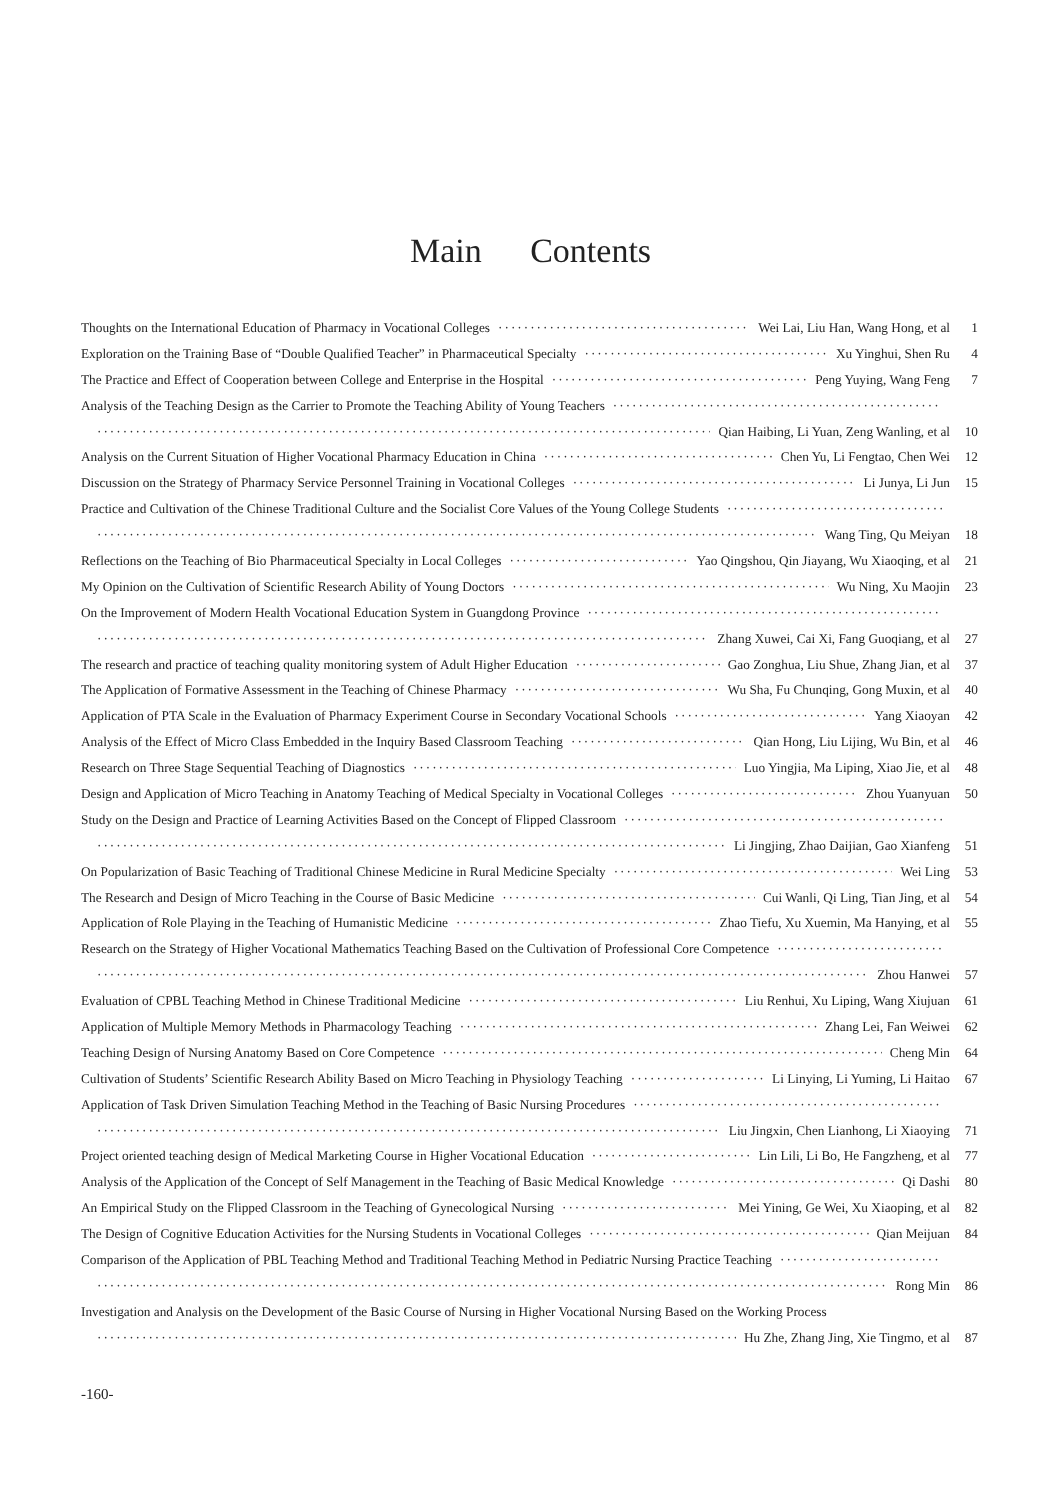Main Contents
Thoughts on the International Education of Pharmacy in Vocational Colleges Wei Lai, Liu Han, Wang Hong, et al 1
Exploration on the Training Base of “Double Qualified Teacher” in Pharmaceutical Specialty Xu Yinghui, Shen Ru 4
The Practice and Effect of Cooperation between College and Enterprise in the Hospital Peng Yuying, Wang Feng 7
Analysis of the Teaching Design as the Carrier to Promote the Teaching Ability of Young Teachers
Qian Haibing, Li Yuan, Zeng Wanling, et al 10
Analysis on the Current Situation of Higher Vocational Pharmacy Education in China Chen Yu, Li Fengtao, Chen Wei 12
Discussion on the Strategy of Pharmacy Service Personnel Training in Vocational Colleges Li Junya, Li Jun 15
Practice and Cultivation of the Chinese Traditional Culture and the Socialist Core Values of the Young College Students
Wang Ting, Qu Meiyan 18
Reflections on the Teaching of Bio Pharmaceutical Specialty in Local Colleges Yao Qingshou, Qin Jiayang, Wu Xiaoqing, et al 21
My Opinion on the Cultivation of Scientific Research Ability of Young Doctors Wu Ning, Xu Maojin 23
On the Improvement of Modern Health Vocational Education System in Guangdong Province
Zhang Xuwei, Cai Xi, Fang Guoqiang, et al 27
The research and practice of teaching quality monitoring system of Adult Higher Education Gao Zonghua, Liu Shue, Zhang Jian, et al 37
The Application of Formative Assessment in the Teaching of Chinese Pharmacy Wu Sha, Fu Chunqing, Gong Muxin, et al 40
Application of PTA Scale in the Evaluation of Pharmacy Experiment Course in Secondary Vocational Schools Yang Xiaoyan 42
Analysis of the Effect of Micro Class Embedded in the Inquiry Based Classroom Teaching Qian Hong, Liu Lijing, Wu Bin, et al 46
Research on Three Stage Sequential Teaching of Diagnostics Luo Yingjia, Ma Liping, Xiao Jie, et al 48
Design and Application of Micro Teaching in Anatomy Teaching of Medical Specialty in Vocational Colleges Zhou Yuanyuan 50
Study on the Design and Practice of Learning Activities Based on the Concept of Flipped Classroom
Li Jingjing, Zhao Daijian, Gao Xianfeng 51
On Popularization of Basic Teaching of Traditional Chinese Medicine in Rural Medicine Specialty Wei Ling 53
The Research and Design of Micro Teaching in the Course of Basic Medicine Cui Wanli, Qi Ling, Tian Jing, et al 54
Application of Role Playing in the Teaching of Humanistic Medicine Zhao Tiefu, Xu Xuemin, Ma Hanying, et al 55
Research on the Strategy of Higher Vocational Mathematics Teaching Based on the Cultivation of Professional Core Competence
Zhou Hanwei 57
Evaluation of CPBL Teaching Method in Chinese Traditional Medicine Liu Renhui, Xu Liping, Wang Xiujuan 61
Application of Multiple Memory Methods in Pharmacology Teaching Zhang Lei, Fan Weiwei 62
Teaching Design of Nursing Anatomy Based on Core Competence Cheng Min 64
Cultivation of Students’ Scientific Research Ability Based on Micro Teaching in Physiology Teaching Li Linying, Li Yuming, Li Haitao 67
Application of Task Driven Simulation Teaching Method in the Teaching of Basic Nursing Procedures
Liu Jingxin, Chen Lianhong, Li Xiaoying 71
Project oriented teaching design of Medical Marketing Course in Higher Vocational Education Lin Lili, Li Bo, He Fangzheng, et al 77
Analysis of the Application of the Concept of Self Management in the Teaching of Basic Medical Knowledge Qi Dashi 80
An Empirical Study on the Flipped Classroom in the Teaching of Gynecological Nursing Mei Yining, Ge Wei, Xu Xiaoping, et al 82
The Design of Cognitive Education Activities for the Nursing Students in Vocational Colleges Qian Meijuan 84
Comparison of the Application of PBL Teaching Method and Traditional Teaching Method in Pediatric Nursing Practice Teaching
Rong Min 86
Investigation and Analysis on the Development of the Basic Course of Nursing in Higher Vocational Nursing Based on the Working Process
Hu Zhe, Zhang Jing, Xie Tingmo, et al 87
-160-